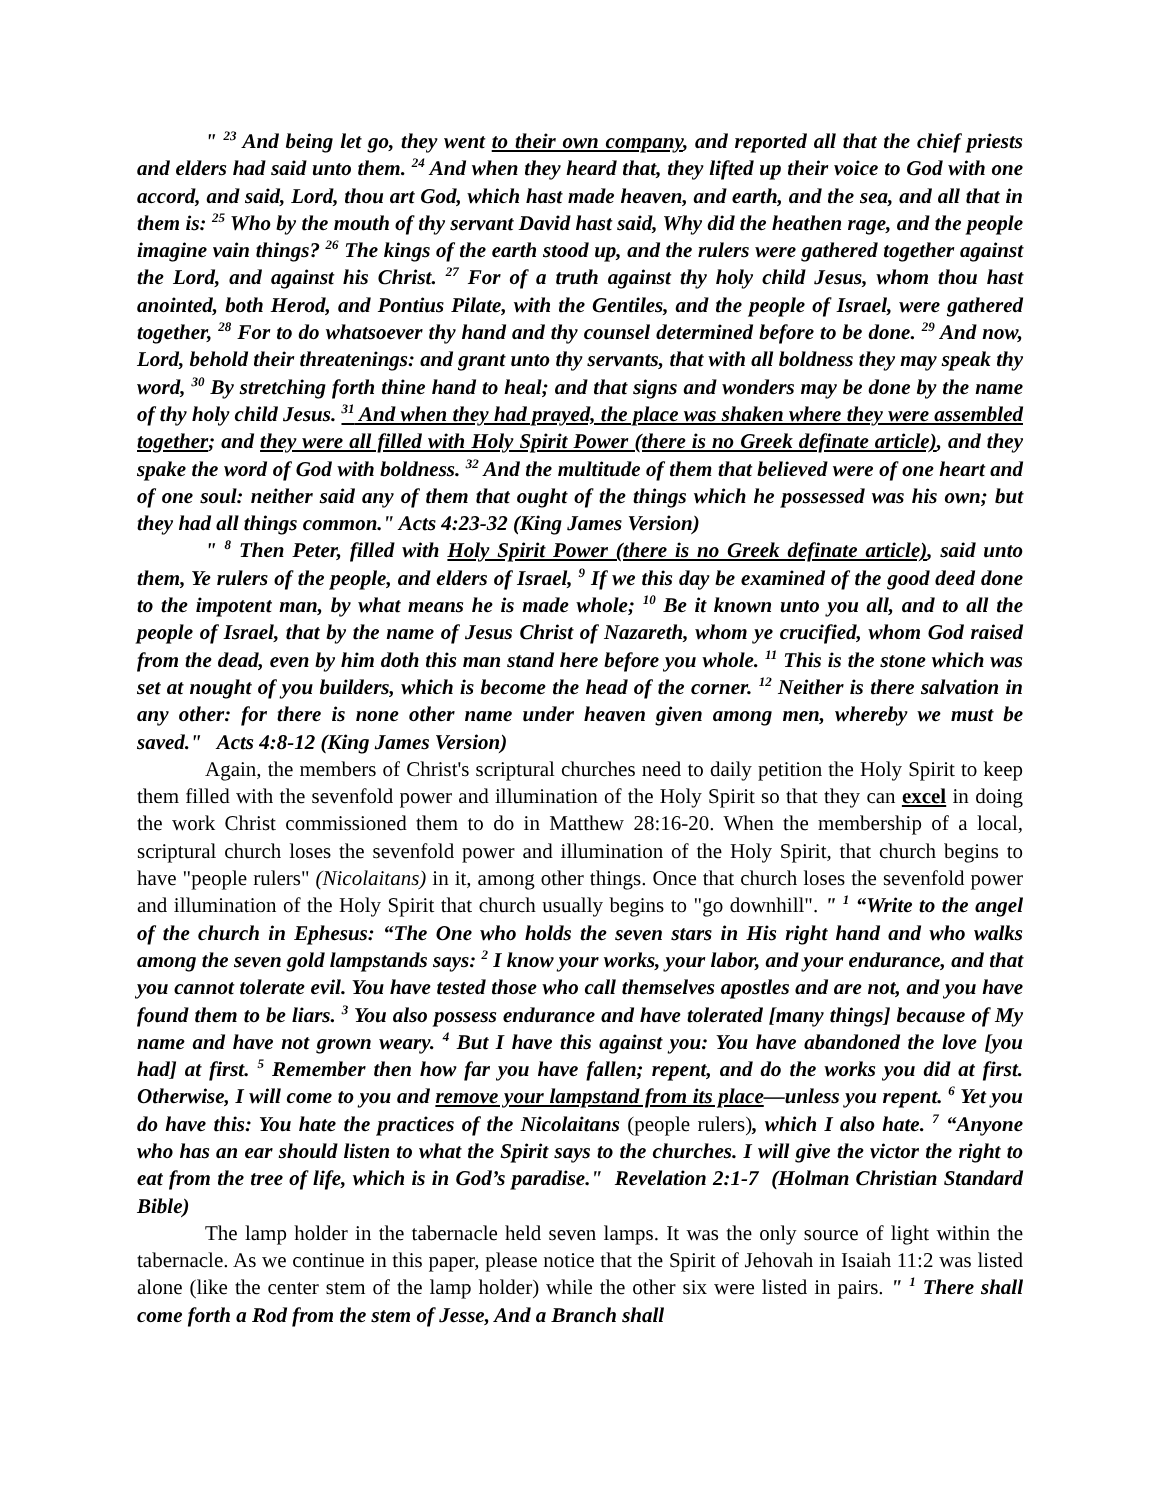" <sup>23</sup> And being let go, they went to their own company, and reported all that the chief priests and elders had said unto them. <sup>24</sup> And when they heard that, they lifted up their voice to God with one accord, and said, Lord, thou art God, which hast made heaven, and earth, and the sea, and all that in them is: <sup>25</sup> Who by the mouth of thy servant David hast said, Why did the heathen rage, and the people imagine vain things? <sup>26</sup> The kings of the earth stood up, and the rulers were gathered together against the Lord, and against his Christ. <sup>27</sup> For of a truth against thy holy child Jesus, whom thou hast anointed, both Herod, and Pontius Pilate, with the Gentiles, and the people of Israel, were gathered together, <sup>28</sup> For to do whatsoever thy hand and thy counsel determined before to be done. <sup>29</sup> And now, Lord, behold their threatenings: and grant unto thy servants, that with all boldness they may speak thy word, <sup>30</sup> By stretching forth thine hand to heal; and that signs and wonders may be done by the name of thy holy child Jesus. <sup>31</sup> And when they had prayed, the place was shaken where they were assembled together; and they were all filled with Holy Spirit Power (there is no Greek definate article), and they spake the word of God with boldness. <sup>32</sup> And the multitude of them that believed were of one heart and of one soul: neither said any of them that ought of the things which he possessed was his own; but they had all things common." Acts 4:23-32 (King James Version)
" <sup>8</sup> Then Peter, filled with Holy Spirit Power (there is no Greek definate article), said unto them, Ye rulers of the people, and elders of Israel, <sup>9</sup> If we this day be examined of the good deed done to the impotent man, by what means he is made whole; <sup>10</sup> Be it known unto you all, and to all the people of Israel, that by the name of Jesus Christ of Nazareth, whom ye crucified, whom God raised from the dead, even by him doth this man stand here before you whole. <sup>11</sup> This is the stone which was set at nought of you builders, which is become the head of the corner. <sup>12</sup> Neither is there salvation in any other: for there is none other name under heaven given among men, whereby we must be saved." Acts 4:8-12 (King James Version)
Again, the members of Christ's scriptural churches need to daily petition the Holy Spirit to keep them filled with the sevenfold power and illumination of the Holy Spirit so that they can excel in doing the work Christ commissioned them to do in Matthew 28:16-20. When the membership of a local, scriptural church loses the sevenfold power and illumination of the Holy Spirit, that church begins to have "people rulers" (Nicolaitans) in it, among other things. Once that church loses the sevenfold power and illumination of the Holy Spirit that church usually begins to "go downhill". " <sup>1</sup> “Write to the angel of the church in Ephesus: “The One who holds the seven stars in His right hand and who walks among the seven gold lampstands says: <sup>2</sup> I know your works, your labor, and your endurance, and that you cannot tolerate evil. You have tested those who call themselves apostles and are not, and you have found them to be liars. <sup>3</sup> You also possess endurance and have tolerated [many things] because of My name and have not grown weary. <sup>4</sup> But I have this against you: You have abandoned the love [you had] at first. <sup>5</sup> Remember then how far you have fallen; repent, and do the works you did at first. Otherwise, I will come to you and remove your lampstand from its place—unless you repent. <sup>6</sup> Yet you do have this: You hate the practices of the Nicolaitans (people rulers), which I also hate. <sup>7</sup> “Anyone who has an ear should listen to what the Spirit says to the churches. I will give the victor the right to eat from the tree of life, which is in God’s paradise." Revelation 2:1-7 (Holman Christian Standard Bible)
The lamp holder in the tabernacle held seven lamps. It was the only source of light within the tabernacle. As we continue in this paper, please notice that the Spirit of Jehovah in Isaiah 11:2 was listed alone (like the center stem of the lamp holder) while the other six were listed in pairs. " <sup>1</sup> There shall come forth a Rod from the stem of Jesse, And a Branch shall